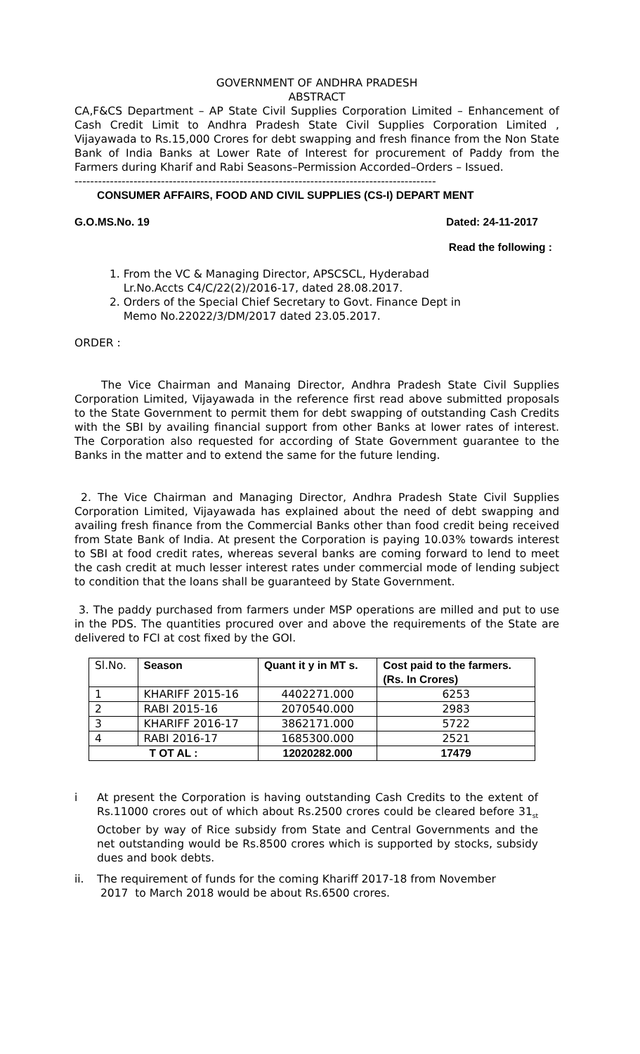GOVERNMENT OF ANDHRA PRADESH
ABSTRACT
CA,F&CS Department – AP State Civil Supplies Corporation Limited – Enhancement of Cash Credit Limit to Andhra Pradesh State Civil Supplies Corporation Limited , Vijayawada to Rs.15,000 Crores for debt swapping and fresh finance from the Non State Bank of India Banks at Lower Rate of Interest for procurement of Paddy from the Farmers during Kharif and Rabi Seasons–Permission Accorded–Orders – Issued.
--------------------------------------------------------------------------------------------
CONSUMER AFFAIRS, FOOD AND CIVIL SUPPLIES (CS-I) DEPART MENT
G.O.MS.No. 19 Dated: 24-11-2017
Read the following :
1. From the VC & Managing Director, APSCSCL, Hyderabad
Lr.No.Accts C4/C/22(2)/2016-17, dated 28.08.2017.
2. Orders of the Special Chief Secretary to Govt. Finance Dept in
Memo No.22022/3/DM/2017 dated 23.05.2017.
ORDER :
The Vice Chairman and Manaing Director, Andhra Pradesh State Civil Supplies Corporation Limited, Vijayawada in the reference first read above submitted proposals to the State Government to permit them for debt swapping of outstanding Cash Credits with the SBI by availing financial support from other Banks at lower rates of interest. The Corporation also requested for according of State Government guarantee to the Banks in the matter and to extend the same for the future lending.
2. The Vice Chairman and Managing Director, Andhra Pradesh State Civil Supplies Corporation Limited, Vijayawada has explained about the need of debt swapping and availing fresh finance from the Commercial Banks other than food credit being received from State Bank of India. At present the Corporation is paying 10.03% towards interest to SBI at food credit rates, whereas several banks are coming forward to lend to meet the cash credit at much lesser interest rates under commercial mode of lending subject to condition that the loans shall be guaranteed by State Government.
3. The paddy purchased from farmers under MSP operations are milled and put to use in the PDS. The quantities procured over and above the requirements of the State are delivered to FCI at cost fixed by the GOI.
| Sl.No. | Season | Quant it y in MT s. | Cost paid to the farmers. (Rs. In Crores) |
| --- | --- | --- | --- |
| 1 | KHARIFF 2015-16 | 4402271.000 | 6253 |
| 2 | RABI 2015-16 | 2070540.000 | 2983 |
| 3 | KHARIFF 2016-17 | 3862171.000 | 5722 |
| 4 | RABI 2016-17 | 1685300.000 | 2521 |
| T OT AL : | | 12020282.000 | 17479 |
i At present the Corporation is having outstanding Cash Credits to the extent of Rs.11000 crores out of which about Rs.2500 crores could be cleared before 31<sub>st</sub> October by way of Rice subsidy from State and Central Governments and the net outstanding would be Rs.8500 crores which is supported by stocks, subsidy dues and book debts.
ii. The requirement of funds for the coming Khariff 2017-18 from November
2017 to March 2018 would be about Rs.6500 crores.